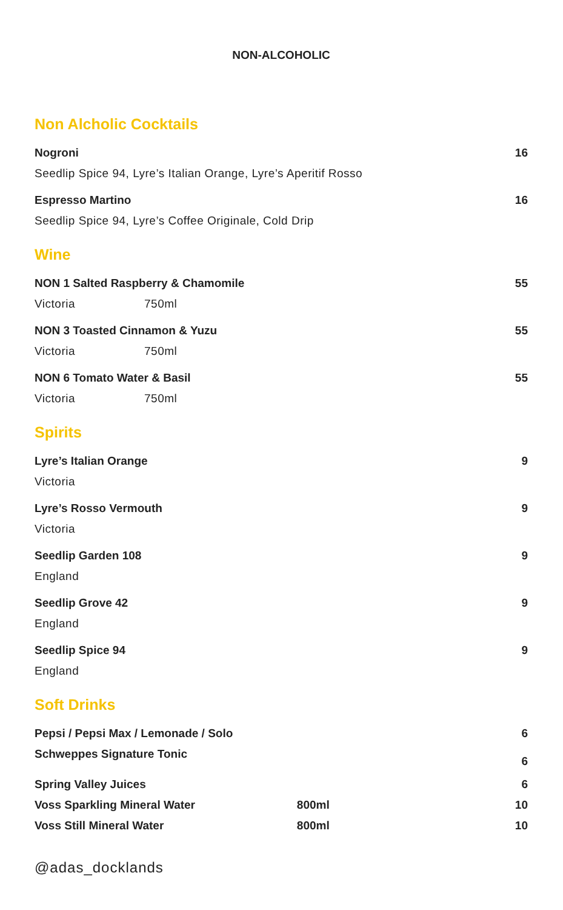NON-ALCOHOLIC
Non Alcholic Cocktails
Nogroni 16
Seedlip Spice 94, Lyre’s Italian Orange, Lyre’s Aperitif Rosso
Espresso Martino 16
Seedlip Spice 94, Lyre’s Coffee Originale, Cold Drip
Wine
NON 1 Salted Raspberry & Chamomile 55
Victoria 750ml
NON 3 Toasted Cinnamon & Yuzu 55
Victoria 750ml
NON 6 Tomato Water & Basil 55
Victoria 750ml
Spirits
Lyre’s Italian Orange 9
Victoria
Lyre’s Rosso Vermouth 9
Victoria
Seedlip Garden 108 9
England
Seedlip Grove 42 9
England
Seedlip Spice 94 9
England
Soft Drinks
Pepsi / Pepsi Max / Lemonade / Solo 6
Schweppes Signature Tonic 6
Spring Valley Juices 6
Voss Sparkling Mineral Water 800ml 10
Voss Still Mineral Water 800ml 10
@adas_docklands